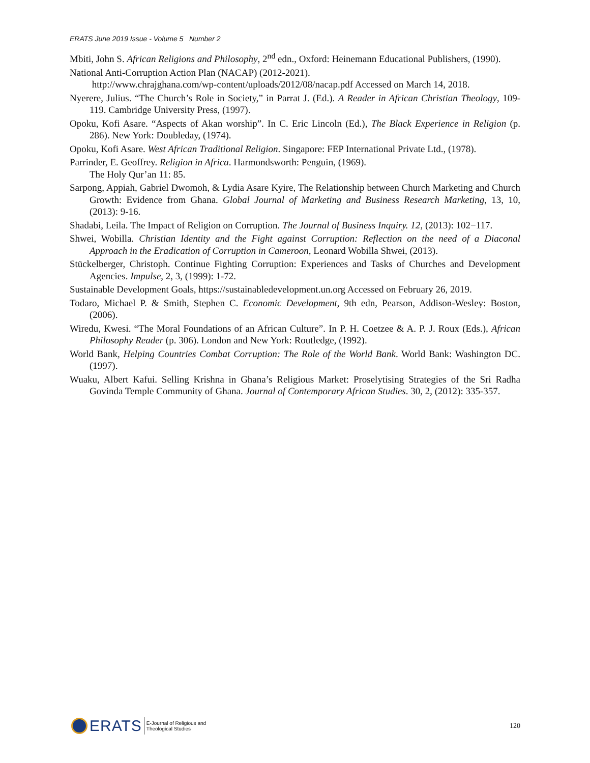ERATS June 2019 Issue - Volume 5 Number 2
Mbiti, John S. African Religions and Philosophy, 2<sup>nd</sup> edn., Oxford: Heinemann Educational Publishers, (1990).
National Anti-Corruption Action Plan (NACAP) (2012-2021).
http://www.chrajghana.com/wp-content/uploads/2012/08/nacap.pdf Accessed on March 14, 2018.
Nyerere, Julius. “The Church’s Role in Society,” in Parrat J. (Ed.). A Reader in African Christian Theology, 109-119. Cambridge University Press, (1997).
Opoku, Kofi Asare. “Aspects of Akan worship”. In C. Eric Lincoln (Ed.), The Black Experience in Religion (p. 286). New York: Doubleday, (1974).
Opoku, Kofi Asare. West African Traditional Religion. Singapore: FEP International Private Ltd., (1978).
Parrinder, E. Geoffrey. Religion in Africa. Harmondsworth: Penguin, (1969).
The Holy Qur’an 11: 85.
Sarpong, Appiah, Gabriel Dwomoh, & Lydia Asare Kyire, The Relationship between Church Marketing and Church Growth: Evidence from Ghana. Global Journal of Marketing and Business Research Marketing, 13, 10, (2013): 9-16.
Shadabi, Leila. The Impact of Religion on Corruption. The Journal of Business Inquiry. 12, (2013): 102−117.
Shwei, Wobilla. Christian Identity and the Fight against Corruption: Reflection on the need of a Diaconal Approach in the Eradication of Corruption in Cameroon, Leonard Wobilla Shwei, (2013).
Stückelberger, Christoph. Continue Fighting Corruption: Experiences and Tasks of Churches and Development Agencies. Impulse, 2, 3, (1999): 1-72.
Sustainable Development Goals, https://sustainabledevelopment.un.org Accessed on February 26, 2019.
Todaro, Michael P. & Smith, Stephen C. Economic Development, 9th edn, Pearson, Addison-Wesley: Boston, (2006).
Wiredu, Kwesi. “The Moral Foundations of an African Culture”. In P. H. Coetzee & A. P. J. Roux (Eds.), African Philosophy Reader (p. 306). London and New York: Routledge, (1992).
World Bank, Helping Countries Combat Corruption: The Role of the World Bank. World Bank: Washington DC. (1997).
Wuaku, Albert Kafui. Selling Krishna in Ghana’s Religious Market: Proselytising Strategies of the Sri Radha Govinda Temple Community of Ghana. Journal of Contemporary African Studies. 30, 2, (2012): 335-357.
ERATS E-Journal of Religious and
Theological Studies
120